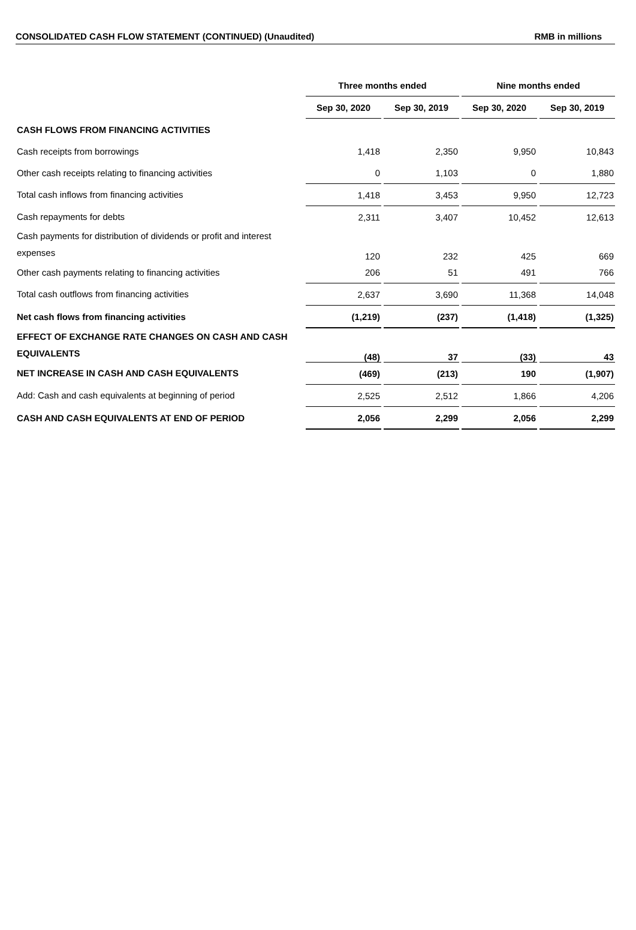CONSOLIDATED CASH FLOW STATEMENT (CONTINUED) (Unaudited) RMB in millions
| | Three months ended | | | | Nine months ended | | |
| --- | --- | --- | --- | --- | --- | --- | --- |
| | Sep 30, 2020 | | Sep 30, 2019 | | Sep 30, 2020 | | Sep 30, 2019 |
| CASH FLOWS FROM FINANCING ACTIVITIES | | | | | | | |
| Cash receipts from borrowings | 1,418 | | 2,350 | | 9,950 | | 10,843 |
| Other cash receipts relating to financing activities | 0 | | 1,103 | | 0 | | 1,880 |
| Total cash inflows from financing activities | 1,418 | | 3,453 | | 9,950 | | 12,723 |
| Cash repayments for debts | 2,311 | | 3,407 | | 10,452 | | 12,613 |
| Cash payments for distribution of dividends or profit and interest expenses | 120 | | 232 | | 425 | | 669 |
| Other cash payments relating to financing activities | 206 | | 51 | | 491 | | 766 |
| Total cash outflows from financing activities | 2,637 | | 3,690 | | 11,368 | | 14,048 |
| Net cash flows from financing activities | (1,219) | | (237) | | (1,418) | | (1,325) |
| EFFECT OF EXCHANGE RATE CHANGES ON CASH AND CASH EQUIVALENTS | (48) | | 37 | | (33) | | 43 |
| NET INCREASE IN CASH AND CASH EQUIVALENTS | (469) | | (213) | | 190 | | (1,907) |
| Add: Cash and cash equivalents at beginning of period | 2,525 | | 2,512 | | 1,866 | | 4,206 |
| CASH AND CASH EQUIVALENTS AT END OF PERIOD | 2,056 | | 2,299 | | 2,056 | | 2,299 |